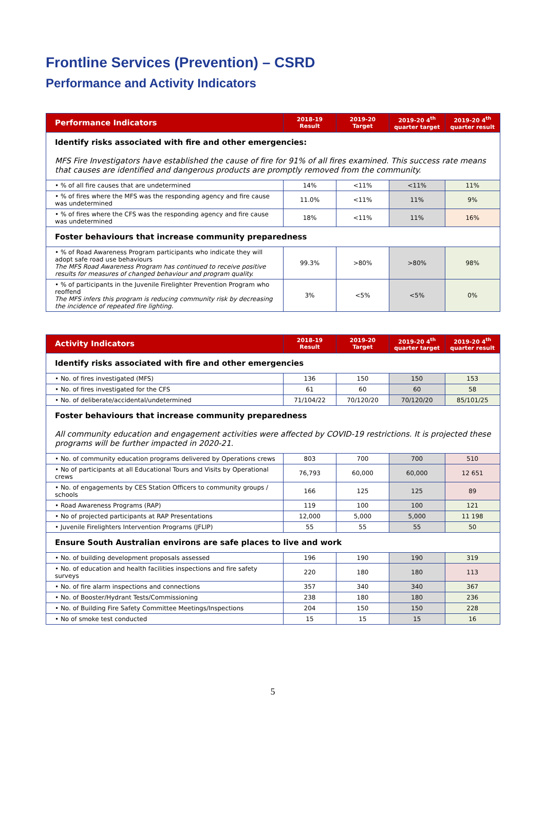Frontline Services (Prevention) – CSRD
Performance and Activity Indicators
| Performance Indicators | 2018-19 Result | 2019-20 Target | 2019-20 4<sup>th</sup> quarter target | 2019-20 4<sup>th</sup> quarter result |
| --- | --- | --- | --- | --- |
| Identify risks associated with fire and other emergencies: MFS Fire Investigators have established the cause of fire for 91% of all fires examined. This success rate means that causes are identified and dangerous products are promptly removed from the community. | | | | |
| • % of all fire causes that are undetermined | 14% | <11% | <11% | 11% |
| • % of fires where the MFS was the responding agency and fire cause was undetermined | 11.0% | <11% | 11% | 9% |
| • % of fires where the CFS was the responding agency and fire cause was undetermined | 18% | <11% | 11% | 16% |
| Foster behaviours that increase community preparedness | | | | |
| • % of Road Awareness Program participants who indicate they will adopt safe road use behaviours The MFS Road Awareness Program has continued to receive positive results for measures of changed behaviour and program quality. | 99.3% | >80% | >80% | 98% |
| • % of participants in the Juvenile Firelighter Prevention Program who reoffend The MFS infers this program is reducing community risk by decreasing the incidence of repeated fire lighting. | 3% | <5% | <5% | 0% |
| Activity Indicators | 2018-19 Result | 2019-20 Target | 2019-20 4<sup>th</sup> quarter target | 2019-20 4<sup>th</sup> quarter result |
| --- | --- | --- | --- | --- |
| Identify risks associated with fire and other emergencies | | | | |
| • No. of fires investigated (MFS) | 136 | 150 | 150 | 153 |
| • No. of fires investigated for the CFS | 61 | 60 | 60 | 58 |
| • No. of deliberate/accidental/undetermined | 71/104/22 | 70/120/20 | 70/120/20 | 85/101/25 |
| Foster behaviours that increase community preparedness All community education and engagement activities were affected by COVID-19 restrictions. It is projected these programs will be further impacted in 2020-21. | | | | |
| • No. of community education programs delivered by Operations crews | 803 | 700 | 700 | 510 |
| • No of participants at all Educational Tours and Visits by Operational crews | 76,793 | 60,000 | 60,000 | 12 651 |
| • No. of engagements by CES Station Officers to community groups / schools | 166 | 125 | 125 | 89 |
| • Road Awareness Programs (RAP) | 119 | 100 | 100 | 121 |
| • No of projected participants at RAP Presentations | 12,000 | 5,000 | 5,000 | 11 198 |
| • Juvenile Firelighters Intervention Programs (JFLIP) | 55 | 55 | 55 | 50 |
| Ensure South Australian environs are safe places to live and work | | | | |
| • No. of building development proposals assessed | 196 | 190 | 190 | 319 |
| • No. of education and health facilities inspections and fire safety surveys | 220 | 180 | 180 | 113 |
| • No. of fire alarm inspections and connections | 357 | 340 | 340 | 367 |
| • No. of Booster/Hydrant Tests/Commissioning | 238 | 180 | 180 | 236 |
| • No. of Building Fire Safety Committee Meetings/Inspections | 204 | 150 | 150 | 228 |
| • No of smoke test conducted | 15 | 15 | 15 | 16 |
5